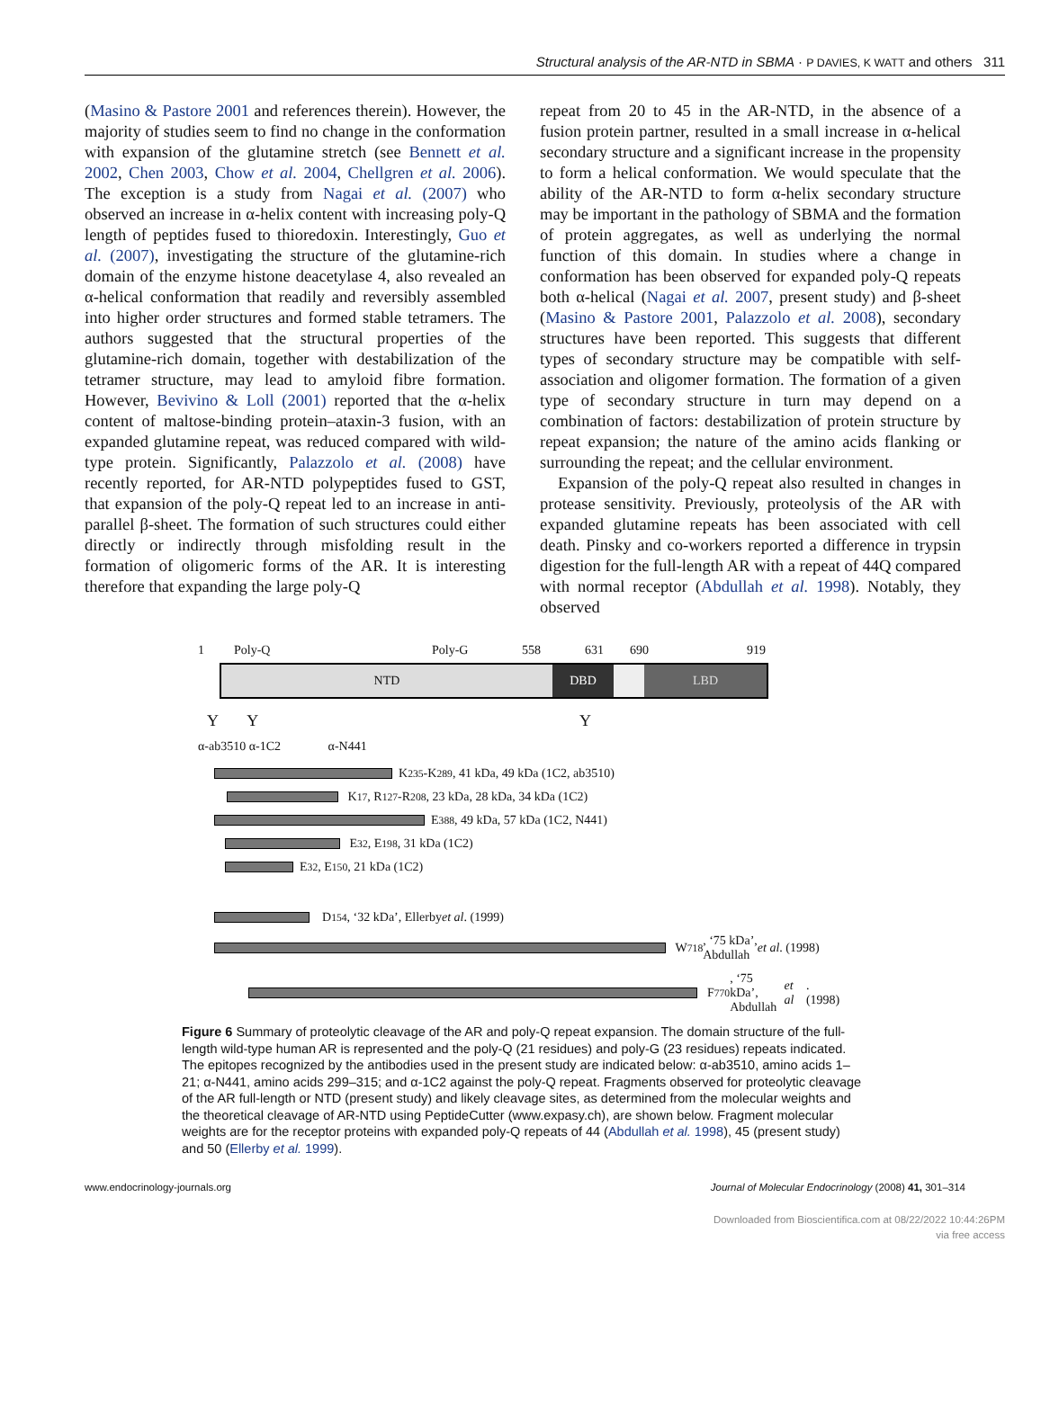Structural analysis of the AR-NTD in SBMA · P DAVIES, K WATT and others 311
(Masino & Pastore 2001 and references therein). However, the majority of studies seem to find no change in the conformation with expansion of the glutamine stretch (see Bennett et al. 2002, Chen 2003, Chow et al. 2004, Chellgren et al. 2006). The exception is a study from Nagai et al. (2007) who observed an increase in α-helix content with increasing poly-Q length of peptides fused to thioredoxin. Interestingly, Guo et al. (2007), investigating the structure of the glutamine-rich domain of the enzyme histone deacetylase 4, also revealed an α-helical conformation that readily and reversibly assembled into higher order structures and formed stable tetramers. The authors suggested that the structural properties of the glutamine-rich domain, together with destabilization of the tetramer structure, may lead to amyloid fibre formation. However, Bevivino & Loll (2001) reported that the α-helix content of maltose-binding protein–ataxin-3 fusion, with an expanded glutamine repeat, was reduced compared with wild-type protein. Significantly, Palazzolo et al. (2008) have recently reported, for AR-NTD polypeptides fused to GST, that expansion of the poly-Q repeat led to an increase in anti-parallel β-sheet. The formation of such structures could either directly or indirectly through misfolding result in the formation of oligomeric forms of the AR. It is interesting therefore that expanding the large poly-Q
repeat from 20 to 45 in the AR-NTD, in the absence of a fusion protein partner, resulted in a small increase in α-helical secondary structure and a significant increase in the propensity to form a helical conformation. We would speculate that the ability of the AR-NTD to form α-helix secondary structure may be important in the pathology of SBMA and the formation of protein aggregates, as well as underlying the normal function of this domain. In studies where a change in conformation has been observed for expanded poly-Q repeats both α-helical (Nagai et al. 2007, present study) and β-sheet (Masino & Pastore 2001, Palazzolo et al. 2008), secondary structures have been reported. This suggests that different types of secondary structure may be compatible with self-association and oligomer formation. The formation of a given type of secondary structure in turn may depend on a combination of factors: destabilization of protein structure by repeat expansion; the nature of the amino acids flanking or surrounding the repeat; and the cellular environment.
Expansion of the poly-Q repeat also resulted in changes in protease sensitivity. Previously, proteolysis of the AR with expanded glutamine repeats has been associated with cell death. Pinsky and co-workers reported a difference in trypsin digestion for the full-length AR with a repeat of 44Q compared with normal receptor (Abdullah et al. 1998). Notably, they observed
1 Poly-Q Poly-G 558 631 690 919
NTD DBD LBD
Y Y Y
α-ab3510 α-1C2 α-N441
K<sup>235</sup>-K<sup>289</sup>, 41 kDa, 49 kDa (1C2, ab3510)
K<sup>17</sup>, R<sup>127</sup>-R<sup>208</sup>, 23 kDa, 28 kDa, 34 kDa (1C2)
E<sup>388</sup>, 49 kDa, 57 kDa (1C2, N441)
E<sup>32</sup>, E<sup>198</sup>, 31 kDa (1C2)
E<sup>32</sup>, E<sup>150</sup>, 21 kDa (1C2)
D<sup>154</sup>, ‘32 kDa’, Ellerby et al. (1999)
W<sup>718</sup>, ‘75 kDa’,
Abdullah et al. (1998)
F<sup>770</sup>, ‘75 kDa’,
Abdullah et al. (1998)
Figure 6 Summary of proteolytic cleavage of the AR and poly-Q repeat expansion. The domain structure of the full-length wild-type human AR is represented and the poly-Q (21 residues) and poly-G (23 residues) repeats indicated. The epitopes recognized by the antibodies used in the present study are indicated below: α-ab3510, amino acids 1–21; α-N441, amino acids 299–315; and α-1C2 against the poly-Q repeat. Fragments observed for proteolytic cleavage of the AR full-length or NTD (present study) and likely cleavage sites, as determined from the molecular weights and the theoretical cleavage of AR-NTD using PeptideCutter (www.expasy.ch), are shown below. Fragment molecular weights are for the receptor proteins with expanded poly-Q repeats of 44 (Abdullah et al. 1998), 45 (present study) and 50 (Ellerby et al. 1999).
www.endocrinology-journals.org Journal of Molecular Endocrinology (2008) 41, 301–314
Downloaded from Bioscientifica.com at 08/22/2022 10:44:26PM
via free access